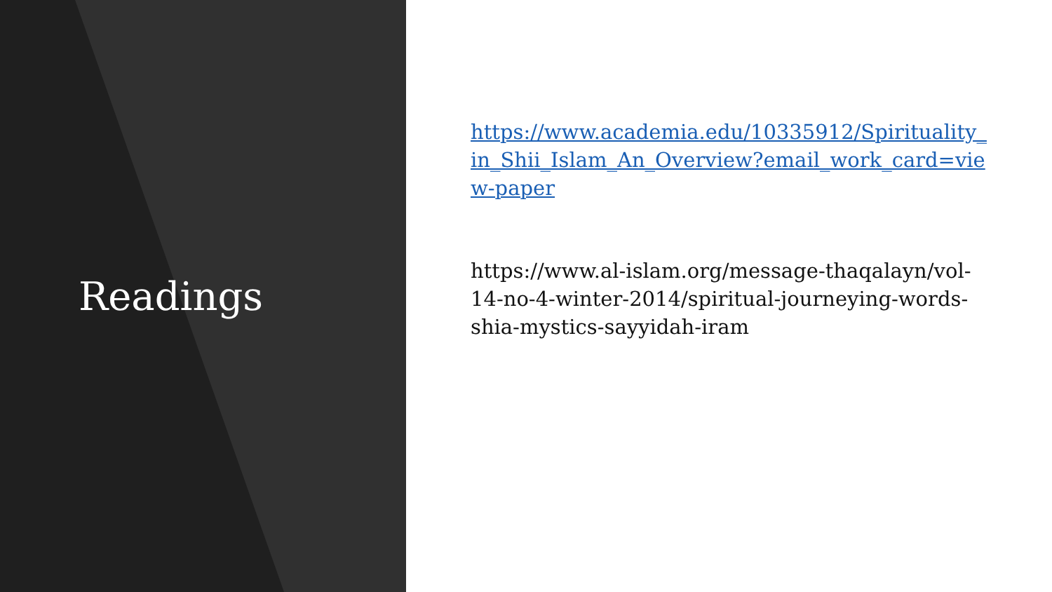Readings
https://www.academia.edu/10335912/Spirituality_in_Shii_Islam_An_Overview?email_work_card=view-paper
https://www.al-islam.org/message-thaqalayn/vol-14-no-4-winter-2014/spiritual-journeying-words-shia-mystics-sayyidah-iram